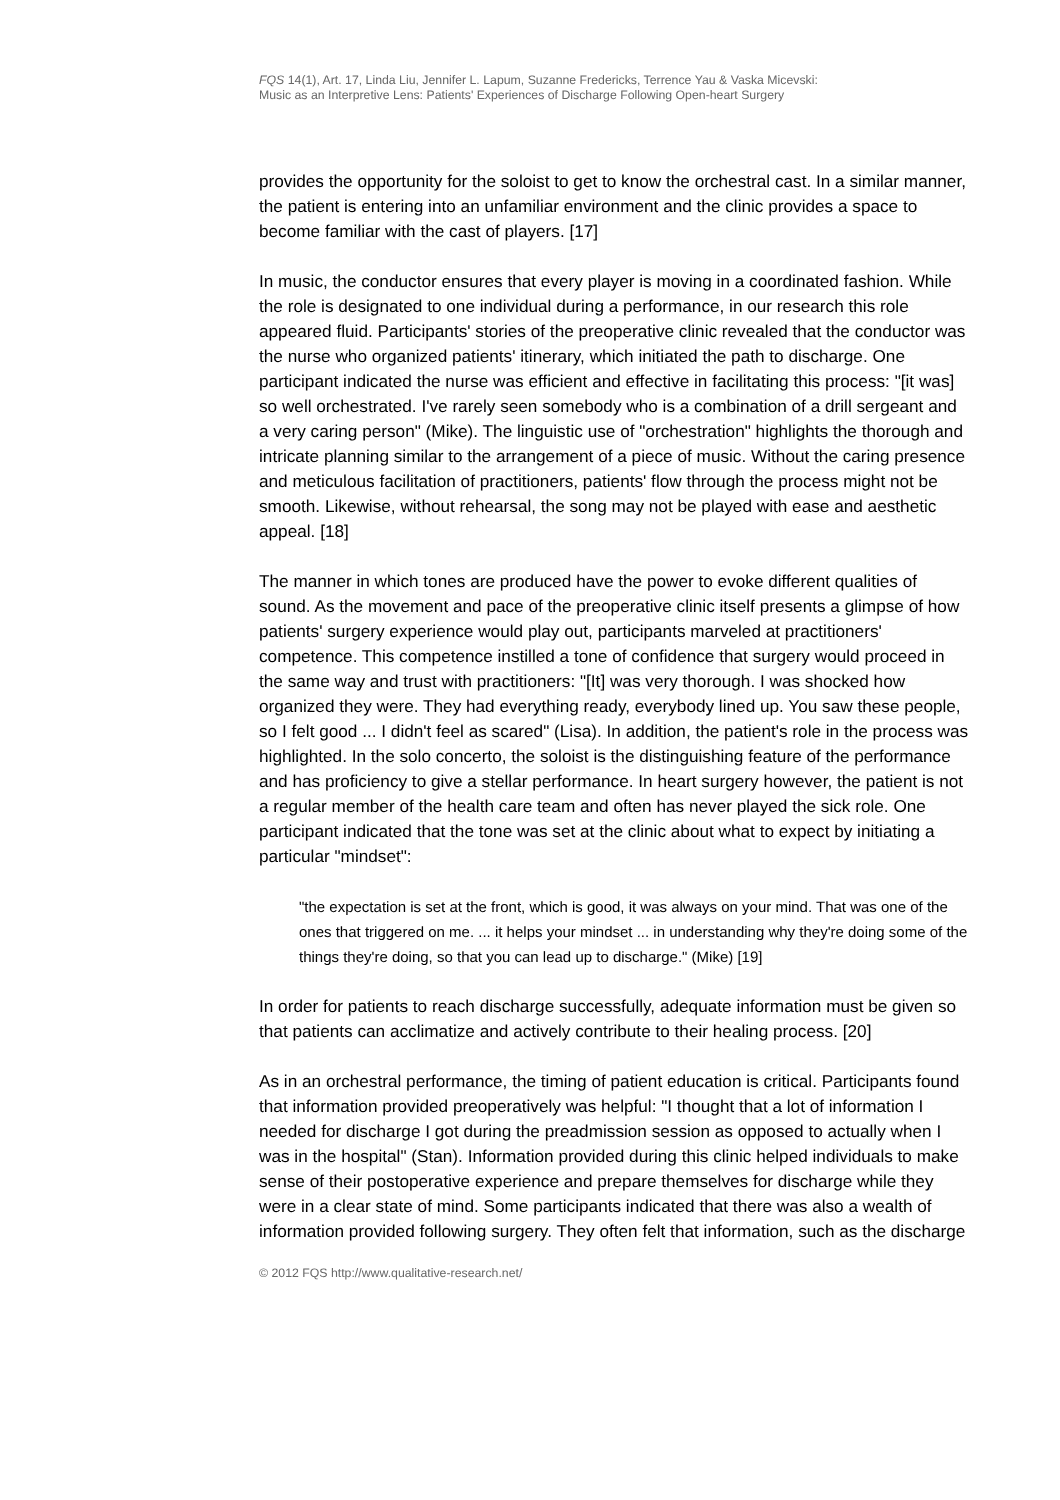FQS 14(1), Art. 17, Linda Liu, Jennifer L. Lapum, Suzanne Fredericks, Terrence Yau & Vaska Micevski:
Music as an Interpretive Lens: Patients' Experiences of Discharge Following Open-heart Surgery
provides the opportunity for the soloist to get to know the orchestral cast. In a similar manner, the patient is entering into an unfamiliar environment and the clinic provides a space to become familiar with the cast of players. [17]
In music, the conductor ensures that every player is moving in a coordinated fashion. While the role is designated to one individual during a performance, in our research this role appeared fluid. Participants' stories of the preoperative clinic revealed that the conductor was the nurse who organized patients' itinerary, which initiated the path to discharge. One participant indicated the nurse was efficient and effective in facilitating this process: "[it was] so well orchestrated. I've rarely seen somebody who is a combination of a drill sergeant and a very caring person" (Mike). The linguistic use of "orchestration" highlights the thorough and intricate planning similar to the arrangement of a piece of music. Without the caring presence and meticulous facilitation of practitioners, patients' flow through the process might not be smooth. Likewise, without rehearsal, the song may not be played with ease and aesthetic appeal. [18]
The manner in which tones are produced have the power to evoke different qualities of sound. As the movement and pace of the preoperative clinic itself presents a glimpse of how patients' surgery experience would play out, participants marveled at practitioners' competence. This competence instilled a tone of confidence that surgery would proceed in the same way and trust with practitioners: "[It] was very thorough. I was shocked how organized they were. They had everything ready, everybody lined up. You saw these people, so I felt good ... I didn't feel as scared" (Lisa). In addition, the patient's role in the process was highlighted. In the solo concerto, the soloist is the distinguishing feature of the performance and has proficiency to give a stellar performance. In heart surgery however, the patient is not a regular member of the health care team and often has never played the sick role. One participant indicated that the tone was set at the clinic about what to expect by initiating a particular "mindset":
"the expectation is set at the front, which is good, it was always on your mind. That was one of the ones that triggered on me. ... it helps your mindset ... in understanding why they're doing some of the things they're doing, so that you can lead up to discharge." (Mike) [19]
In order for patients to reach discharge successfully, adequate information must be given so that patients can acclimatize and actively contribute to their healing process. [20]
As in an orchestral performance, the timing of patient education is critical. Participants found that information provided preoperatively was helpful: "I thought that a lot of information I needed for discharge I got during the preadmission session as opposed to actually when I was in the hospital" (Stan). Information provided during this clinic helped individuals to make sense of their postoperative experience and prepare themselves for discharge while they were in a clear state of mind. Some participants indicated that there was also a wealth of information provided following surgery. They often felt that information, such as the discharge
© 2012 FQS http://www.qualitative-research.net/